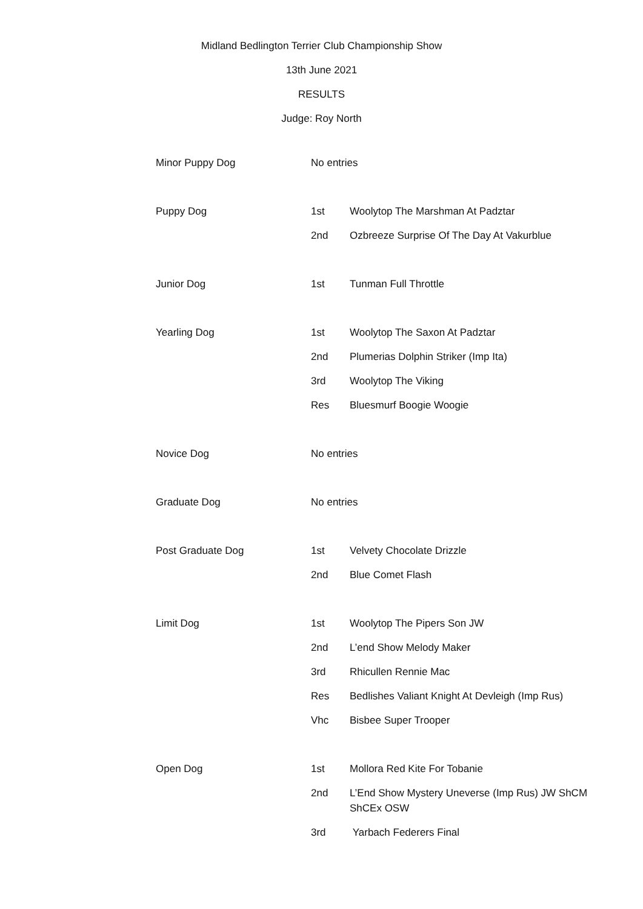Midland Bedlington Terrier Club Championship Show
13th June 2021
RESULTS
Judge: Roy North
| Minor Puppy Dog | No entries | |
| Puppy Dog | 1st | Woolytop The Marshman At Padztar |
| | 2nd | Ozbreeze Surprise Of The Day At Vakurblue |
| Junior Dog | 1st | Tunman Full Throttle |
| Yearling Dog | 1st | Woolytop The Saxon At Padztar |
| | 2nd | Plumerias Dolphin Striker (Imp Ita) |
| | 3rd | Woolytop The Viking |
| | Res | Bluesmurf Boogie Woogie |
| Novice Dog | No entries | |
| Graduate Dog | No entries | |
| Post Graduate Dog | 1st | Velvety Chocolate Drizzle |
| | 2nd | Blue Comet Flash |
| Limit Dog | 1st | Woolytop The Pipers Son JW |
| | 2nd | L’end Show Melody Maker |
| | 3rd | Rhicullen Rennie Mac |
| | Res | Bedlishes Valiant Knight At Devleigh (Imp Rus) |
| | Vhc | Bisbee Super Trooper |
| Open Dog | 1st | Mollora Red Kite For Tobanie |
| | 2nd | L’End Show Mystery Uneverse (Imp Rus) JW ShCM ShCEx OSW |
| | 3rd | Yarbach Federers Final |